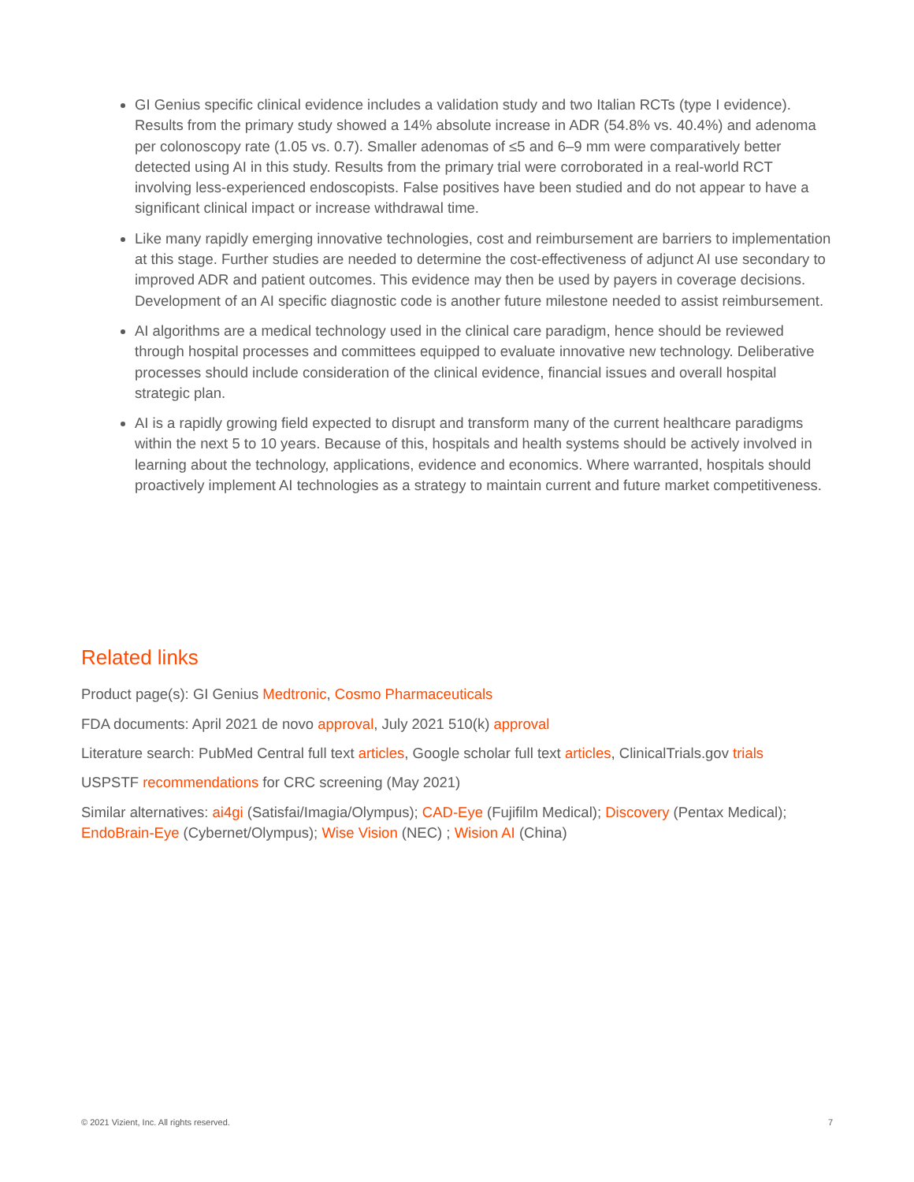GI Genius specific clinical evidence includes a validation study and two Italian RCTs (type I evidence). Results from the primary study showed a 14% absolute increase in ADR (54.8% vs. 40.4%) and adenoma per colonoscopy rate (1.05 vs. 0.7). Smaller adenomas of ≤5 and 6–9 mm were comparatively better detected using AI in this study. Results from the primary trial were corroborated in a real-world RCT involving less-experienced endoscopists. False positives have been studied and do not appear to have a significant clinical impact or increase withdrawal time.
Like many rapidly emerging innovative technologies, cost and reimbursement are barriers to implementation at this stage. Further studies are needed to determine the cost-effectiveness of adjunct AI use secondary to improved ADR and patient outcomes. This evidence may then be used by payers in coverage decisions. Development of an AI specific diagnostic code is another future milestone needed to assist reimbursement.
AI algorithms are a medical technology used in the clinical care paradigm, hence should be reviewed through hospital processes and committees equipped to evaluate innovative new technology. Deliberative processes should include consideration of the clinical evidence, financial issues and overall hospital strategic plan.
AI is a rapidly growing field expected to disrupt and transform many of the current healthcare paradigms within the next 5 to 10 years. Because of this, hospitals and health systems should be actively involved in learning about the technology, applications, evidence and economics. Where warranted, hospitals should proactively implement AI technologies as a strategy to maintain current and future market competitiveness.
Related links
Product page(s): GI Genius Medtronic, Cosmo Pharmaceuticals
FDA documents: April 2021 de novo approval, July 2021 510(k) approval
Literature search: PubMed Central full text articles, Google scholar full text articles, ClinicalTrials.gov trials
USPSTF recommendations for CRC screening (May 2021)
Similar alternatives: ai4gi (Satisfai/Imagia/Olympus); CAD-Eye (Fujifilm Medical); Discovery (Pentax Medical); EndoBrain-Eye (Cybernet/Olympus); Wise Vision (NEC) ; Wision AI (China)
© 2021 Vizient, Inc. All rights reserved. 7